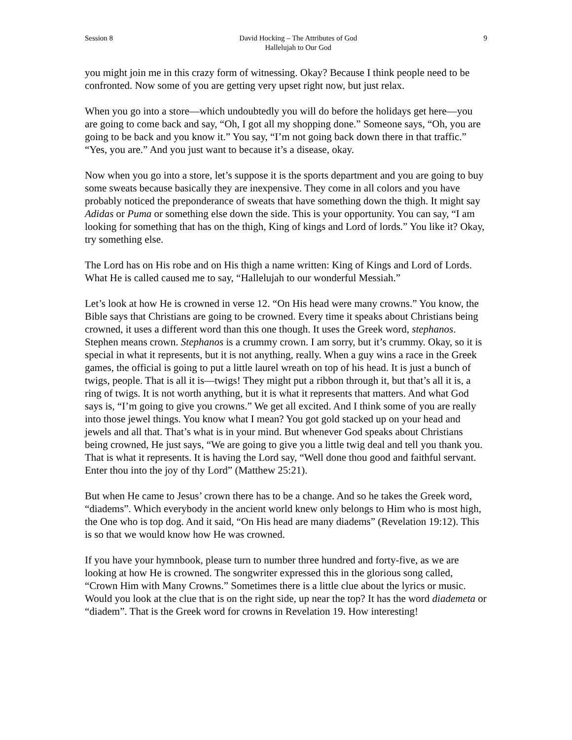Session 8 David Hocking – The Attributes of God
Hallelujah to Our God 9
you might join me in this crazy form of witnessing. Okay? Because I think people need to be confronted. Now some of you are getting very upset right now, but just relax.
When you go into a store—which undoubtedly you will do before the holidays get here—you are going to come back and say, “Oh, I got all my shopping done.” Someone says, “Oh, you are going to be back and you know it.” You say, “I’m not going back down there in that traffic.” “Yes, you are.” And you just want to because it’s a disease, okay.
Now when you go into a store, let’s suppose it is the sports department and you are going to buy some sweats because basically they are inexpensive. They come in all colors and you have probably noticed the preponderance of sweats that have something down the thigh. It might say Adidas or Puma or something else down the side. This is your opportunity. You can say, “I am looking for something that has on the thigh, King of kings and Lord of lords.” You like it? Okay, try something else.
The Lord has on His robe and on His thigh a name written: King of Kings and Lord of Lords. What He is called caused me to say, “Hallelujah to our wonderful Messiah.”
Let’s look at how He is crowned in verse 12. “On His head were many crowns.” You know, the Bible says that Christians are going to be crowned. Every time it speaks about Christians being crowned, it uses a different word than this one though. It uses the Greek word, stephanos. Stephen means crown. Stephanos is a crummy crown. I am sorry, but it’s crummy. Okay, so it is special in what it represents, but it is not anything, really. When a guy wins a race in the Greek games, the official is going to put a little laurel wreath on top of his head. It is just a bunch of twigs, people. That is all it is—twigs! They might put a ribbon through it, but that’s all it is, a ring of twigs. It is not worth anything, but it is what it represents that matters. And what God says is, “I’m going to give you crowns.” We get all excited. And I think some of you are really into those jewel things. You know what I mean? You got gold stacked up on your head and jewels and all that. That’s what is in your mind. But whenever God speaks about Christians being crowned, He just says, “We are going to give you a little twig deal and tell you thank you. That is what it represents. It is having the Lord say, “Well done thou good and faithful servant. Enter thou into the joy of thy Lord” (Matthew 25:21).
But when He came to Jesus’ crown there has to be a change. And so he takes the Greek word, “diadems”. Which everybody in the ancient world knew only belongs to Him who is most high, the One who is top dog. And it said, “On His head are many diadems” (Revelation 19:12). This is so that we would know how He was crowned.
If you have your hymnbook, please turn to number three hundred and forty-five, as we are looking at how He is crowned. The songwriter expressed this in the glorious song called, “Crown Him with Many Crowns.” Sometimes there is a little clue about the lyrics or music. Would you look at the clue that is on the right side, up near the top? It has the word diademeta or “diadem”. That is the Greek word for crowns in Revelation 19. How interesting!